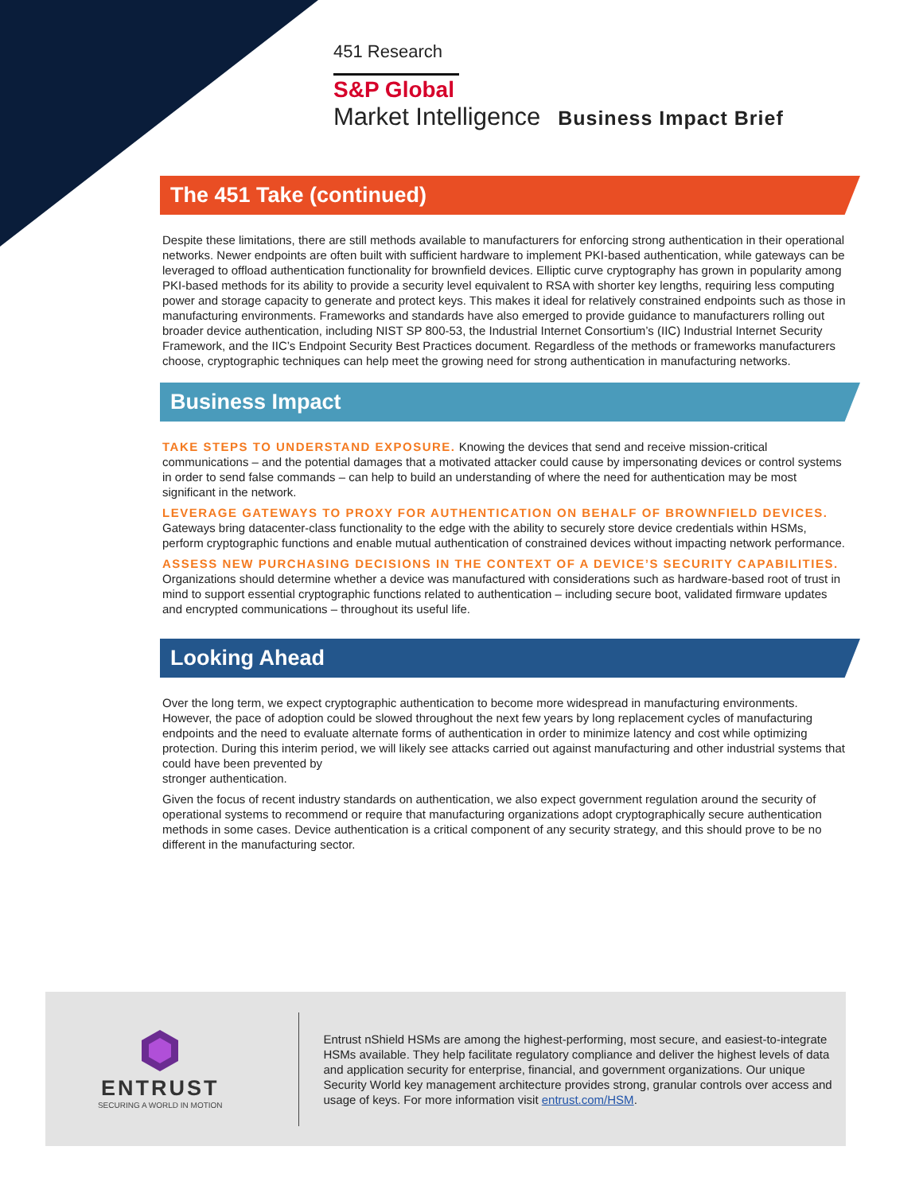451 Research
S&P Global
Market Intelligence Business Impact Brief
The 451 Take (continued)
Despite these limitations, there are still methods available to manufacturers for enforcing strong authentication in their operational networks. Newer endpoints are often built with sufficient hardware to implement PKI-based authentication, while gateways can be leveraged to offload authentication functionality for brownfield devices. Elliptic curve cryptography has grown in popularity among PKI-based methods for its ability to provide a security level equivalent to RSA with shorter key lengths, requiring less computing power and storage capacity to generate and protect keys. This makes it ideal for relatively constrained endpoints such as those in manufacturing environments. Frameworks and standards have also emerged to provide guidance to manufacturers rolling out broader device authentication, including NIST SP 800-53, the Industrial Internet Consortium’s (IIC) Industrial Internet Security Framework, and the IIC’s Endpoint Security Best Practices document. Regardless of the methods or frameworks manufacturers choose, cryptographic techniques can help meet the growing need for strong authentication in manufacturing networks.
Business Impact
TAKE STEPS TO UNDERSTAND EXPOSURE. Knowing the devices that send and receive mission-critical communications – and the potential damages that a motivated attacker could cause by impersonating devices or control systems in order to send false commands – can help to build an understanding of where the need for authentication may be most significant in the network.
LEVERAGE GATEWAYS TO PROXY FOR AUTHENTICATION ON BEHALF OF BROWNFIELD DEVICES. Gateways bring datacenter-class functionality to the edge with the ability to securely store device credentials within HSMs, perform cryptographic functions and enable mutual authentication of constrained devices without impacting network performance.
ASSESS NEW PURCHASING DECISIONS IN THE CONTEXT OF A DEVICE’S SECURITY CAPABILITIES. Organizations should determine whether a device was manufactured with considerations such as hardware-based root of trust in mind to support essential cryptographic functions related to authentication – including secure boot, validated firmware updates and encrypted communications – throughout its useful life.
Looking Ahead
Over the long term, we expect cryptographic authentication to become more widespread in manufacturing environments. However, the pace of adoption could be slowed throughout the next few years by long replacement cycles of manufacturing endpoints and the need to evaluate alternate forms of authentication in order to minimize latency and cost while optimizing protection. During this interim period, we will likely see attacks carried out against manufacturing and other industrial systems that could have been prevented by
stronger authentication.
Given the focus of recent industry standards on authentication, we also expect government regulation around the security of operational systems to recommend or require that manufacturing organizations adopt cryptographically secure authentication methods in some cases. Device authentication is a critical component of any security strategy, and this should prove to be no different in the manufacturing sector.
ENTRUST
SECURING A WORLD IN MOTION
Entrust nShield HSMs are among the highest-performing, most secure, and easiest-to-integrate HSMs available. They help facilitate regulatory compliance and deliver the highest levels of data and application security for enterprise, financial, and government organizations. Our unique Security World key management architecture provides strong, granular controls over access and usage of keys. For more information visit entrust.com/HSM.